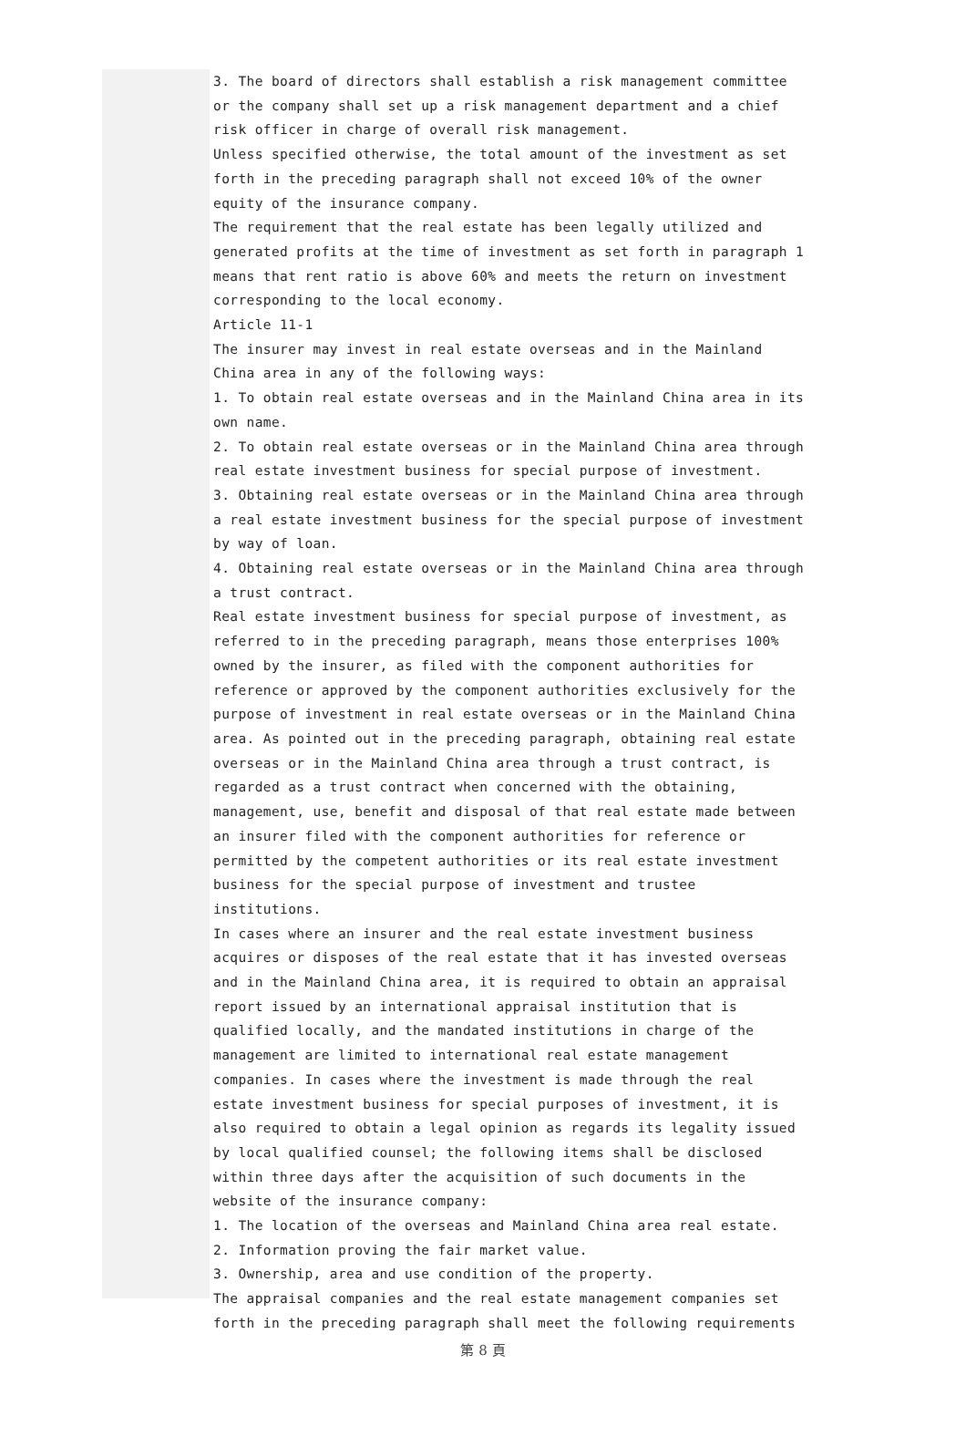3. The board of directors shall establish a risk management committee or the company shall set up a risk management department and a chief risk officer in charge of overall risk management.
Unless specified otherwise, the total amount of the investment as set forth in the preceding paragraph shall not exceed 10% of the owner equity of the insurance company.
The requirement that the real estate has been legally utilized and generated profits at the time of investment as set forth in paragraph 1 means that rent ratio is above 60% and meets the return on investment corresponding to the local economy.
Article 11-1
The insurer may invest in real estate overseas and in the Mainland China area in any of the following ways:
1. To obtain real estate overseas and in the Mainland China area in its own name.
2. To obtain real estate overseas or in the Mainland China area through real estate investment business for special purpose of investment.
3. Obtaining real estate overseas or in the Mainland China area through a real estate investment business for the special purpose of investment by way of loan.
4. Obtaining real estate overseas or in the Mainland China area through a trust contract.
Real estate investment business for special purpose of investment, as referred to in the preceding paragraph, means those enterprises 100% owned by the insurer, as filed with the component authorities for reference or approved by the component authorities exclusively for the purpose of investment in real estate overseas or in the Mainland China area. As pointed out in the preceding paragraph, obtaining real estate overseas or in the Mainland China area through a trust contract, is regarded as a trust contract when concerned with the obtaining, management, use, benefit and disposal of that real estate made between an insurer filed with the component authorities for reference or permitted by the competent authorities or its real estate investment business for the special purpose of investment and trustee institutions.
In cases where an insurer and the real estate investment business acquires or disposes of the real estate that it has invested overseas and in the Mainland China area, it is required to obtain an appraisal report issued by an international appraisal institution that is qualified locally, and the mandated institutions in charge of the management are limited to international real estate management companies. In cases where the investment is made through the real estate investment business for special purposes of investment, it is also required to obtain a legal opinion as regards its legality issued by local qualified counsel; the following items shall be disclosed within three days after the acquisition of such documents in the website of the insurance company:
1. The location of the overseas and Mainland China area real estate.
2. Information proving the fair market value.
3. Ownership, area and use condition of the property.
The appraisal companies and the real estate management companies set forth in the preceding paragraph shall meet the following requirements
第 8 頁